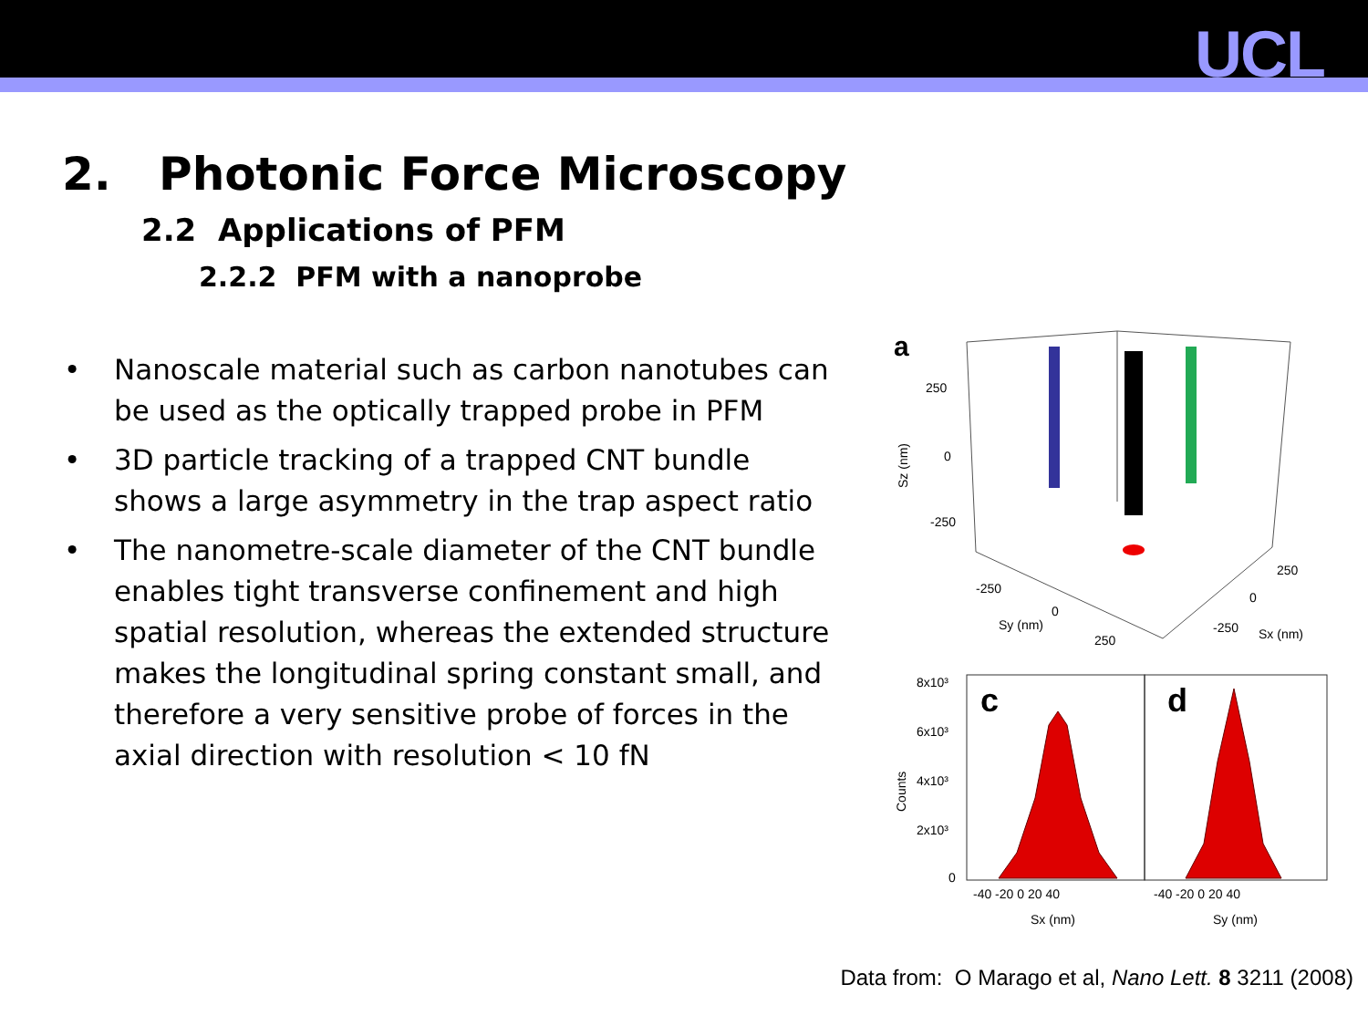UCL
2. Photonic Force Microscopy
2.2 Applications of PFM
2.2.2 PFM with a nanoprobe
• Nanoscale material such as carbon nanotubes can be used as the optically trapped probe in PFM
• 3D particle tracking of a trapped CNT bundle shows a large asymmetry in the trap aspect ratio
• The nanometre-scale diameter of the CNT bundle enables tight transverse confinement and high spatial resolution, whereas the extended structure makes the longitudinal spring constant small, and therefore a very sensitive probe of forces in the axial direction with resolution < 10 fN
a
250
0
-250
Sz (nm)
-250
0
250
Sy (nm)
250
0
-250
Sx (nm)
c
d
8x10³
6x10³
4x10³
2x10³
0
Counts
-40 -20 0 20 40
-40 -20 0 20 40
Sx (nm)
Sy (nm)
Data from: O Marago et al, Nano Lett. 8 3211 (2008)